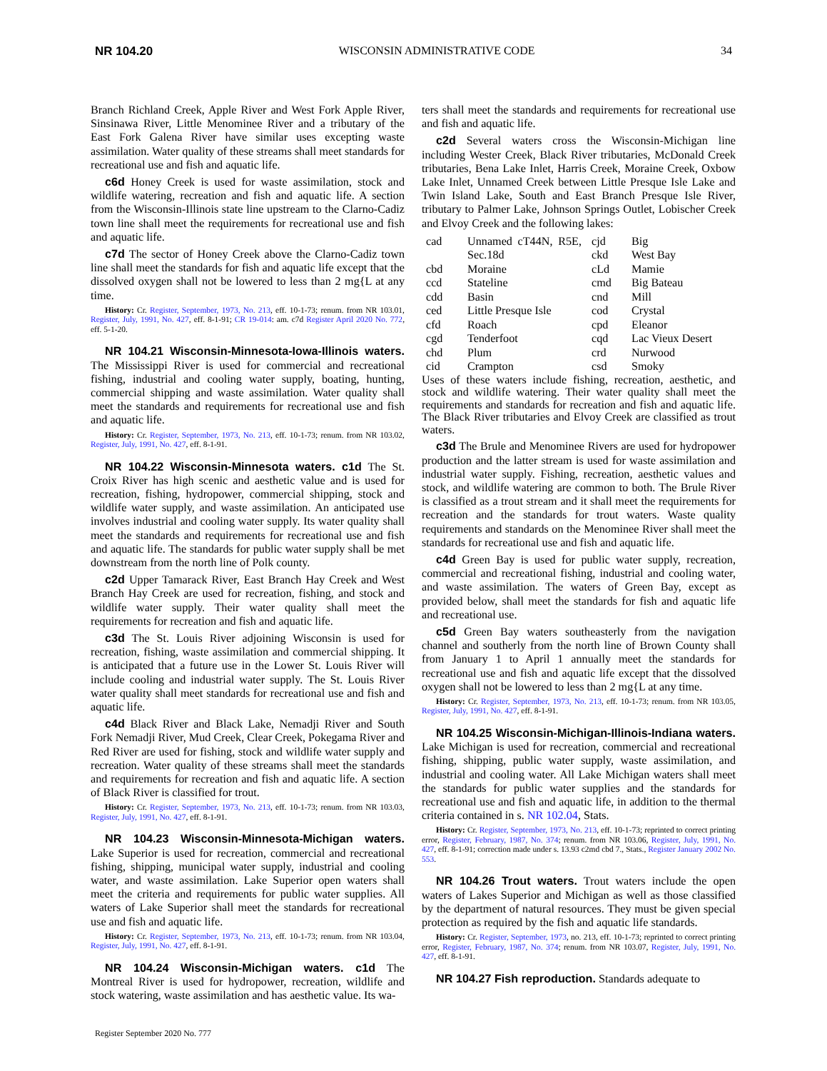NR 104.20 WISCONSIN ADMINISTRATIVE CODE 34
Branch Richland Creek, Apple River and West Fork Apple River, Sinsinawa River, Little Menominee River and a tributary of the East Fork Galena River have similar uses excepting waste assimilation. Water quality of these streams shall meet standards for recreational use and fish and aquatic life.
c6d Honey Creek is used for waste assimilation, stock and wildlife watering, recreation and fish and aquatic life. A section from the Wisconsin-Illinois state line upstream to the Clarno-Cadiz town line shall meet the requirements for recreational use and fish and aquatic life.
c7d The sector of Honey Creek above the Clarno-Cadiz town line shall meet the standards for fish and aquatic life except that the dissolved oxygen shall not be lowered to less than 2 mg{L at any time.
History: Cr. Register, September, 1973, No. 213, eff. 10-1-73; renum. from NR 103.01, Register, July, 1991, No. 427, eff. 8-1-91; CR 19-014: am. c7d Register April 2020 No. 772, eff. 5-1-20.
NR 104.21 Wisconsin-Minnesota-Iowa-Illinois waters. The Mississippi River is used for commercial and recreational fishing, industrial and cooling water supply, boating, hunting, commercial shipping and waste assimilation. Water quality shall meet the standards and requirements for recreational use and fish and aquatic life.
History: Cr. Register, September, 1973, No. 213, eff. 10-1-73; renum. from NR 103.02, Register, July, 1991, No. 427, eff. 8-1-91.
NR 104.22 Wisconsin-Minnesota waters. c1d The St. Croix River has high scenic and aesthetic value and is used for recreation, fishing, hydropower, commercial shipping, stock and wildlife water supply, and waste assimilation. An anticipated use involves industrial and cooling water supply. Its water quality shall meet the standards and requirements for recreational use and fish and aquatic life. The standards for public water supply shall be met downstream from the north line of Polk county.
c2d Upper Tamarack River, East Branch Hay Creek and West Branch Hay Creek are used for recreation, fishing, and stock and wildlife water supply. Their water quality shall meet the requirements for recreation and fish and aquatic life.
c3d The St. Louis River adjoining Wisconsin is used for recreation, fishing, waste assimilation and commercial shipping. It is anticipated that a future use in the Lower St. Louis River will include cooling and industrial water supply. The St. Louis River water quality shall meet standards for recreational use and fish and aquatic life.
c4d Black River and Black Lake, Nemadji River and South Fork Nemadji River, Mud Creek, Clear Creek, Pokegama River and Red River are used for fishing, stock and wildlife water supply and recreation. Water quality of these streams shall meet the standards and requirements for recreation and fish and aquatic life. A section of Black River is classified for trout.
History: Cr. Register, September, 1973, No. 213, eff. 10-1-73; renum. from NR 103.03, Register, July, 1991, No. 427, eff. 8-1-91.
NR 104.23 Wisconsin-Minnesota-Michigan waters. Lake Superior is used for recreation, commercial and recreational fishing, shipping, municipal water supply, industrial and cooling water, and waste assimilation. Lake Superior open waters shall meet the criteria and requirements for public water supplies. All waters of Lake Superior shall meet the standards for recreational use and fish and aquatic life.
History: Cr. Register, September, 1973, No. 213, eff. 10-1-73; renum. from NR 103.04, Register, July, 1991, No. 427, eff. 8-1-91.
NR 104.24 Wisconsin-Michigan waters. c1d The Montreal River is used for hydropower, recreation, wildlife and stock watering, waste assimilation and has aesthetic value. Its wa-
ters shall meet the standards and requirements for recreational use and fish and aquatic life.
c2d Several waters cross the Wisconsin-Michigan line including Wester Creek, Black River tributaries, McDonald Creek tributaries, Bena Lake Inlet, Harris Creek, Moraine Creek, Oxbow Lake Inlet, Unnamed Creek between Little Presque Isle Lake and Twin Island Lake, South and East Branch Presque Isle River, tributary to Palmer Lake, Johnson Springs Outlet, Lobischer Creek and Elvoy Creek and the following lakes:
| cad | Unnamed cT44N, R5E, Sec.18d | cjd ckd | Big West Bay |
| cbd | Moraine | cLd | Mamie |
| ccd | Stateline | cmd | Big Bateau |
| cdd | Basin | cnd | Mill |
| ced | Little Presque Isle | cod | Crystal |
| cfd | Roach | cpd | Eleanor |
| cgd | Tenderfoot | cqd | Lac Vieux Desert |
| chd | Plum | crd | Nurwood |
| cid | Crampton | csd | Smoky |
Uses of these waters include fishing, recreation, aesthetic, and stock and wildlife watering. Their water quality shall meet the requirements and standards for recreation and fish and aquatic life. The Black River tributaries and Elvoy Creek are classified as trout waters.
c3d The Brule and Menominee Rivers are used for hydropower production and the latter stream is used for waste assimilation and industrial water supply. Fishing, recreation, aesthetic values and stock, and wildlife watering are common to both. The Brule River is classified as a trout stream and it shall meet the requirements for recreation and the standards for trout waters. Waste quality requirements and standards on the Menominee River shall meet the standards for recreational use and fish and aquatic life.
c4d Green Bay is used for public water supply, recreation, commercial and recreational fishing, industrial and cooling water, and waste assimilation. The waters of Green Bay, except as provided below, shall meet the standards for fish and aquatic life and recreational use.
c5d Green Bay waters southeasterly from the navigation channel and southerly from the north line of Brown County shall from January 1 to April 1 annually meet the standards for recreational use and fish and aquatic life except that the dissolved oxygen shall not be lowered to less than 2 mg{L at any time.
History: Cr. Register, September, 1973, No. 213, eff. 10-1-73; renum. from NR 103.05, Register, July, 1991, No. 427, eff. 8-1-91.
NR 104.25 Wisconsin-Michigan-Illinois-Indiana waters. Lake Michigan is used for recreation, commercial and recreational fishing, shipping, public water supply, waste assimilation, and industrial and cooling water. All Lake Michigan waters shall meet the standards for public water supplies and the standards for recreational use and fish and aquatic life, in addition to the thermal criteria contained in s. NR 102.04, Stats.
History: Cr. Register, September, 1973, No. 213, eff. 10-1-73; reprinted to correct printing error, Register, February, 1987, No. 374; renum. from NR 103.06, Register, July, 1991, No. 427, eff. 8-1-91; correction made under s. 13.93 c2md cbd 7., Stats., Register January 2002 No. 553.
NR 104.26 Trout waters. Trout waters include the open waters of Lakes Superior and Michigan as well as those classified by the department of natural resources. They must be given special protection as required by the fish and aquatic life standards.
History: Cr. Register, September, 1973, no. 213, eff. 10-1-73; reprinted to correct printing error, Register, February, 1987, No. 374; renum. from NR 103.07, Register, July, 1991, No. 427, eff. 8-1-91.
NR 104.27 Fish reproduction. Standards adequate to
Register September 2020 No. 777